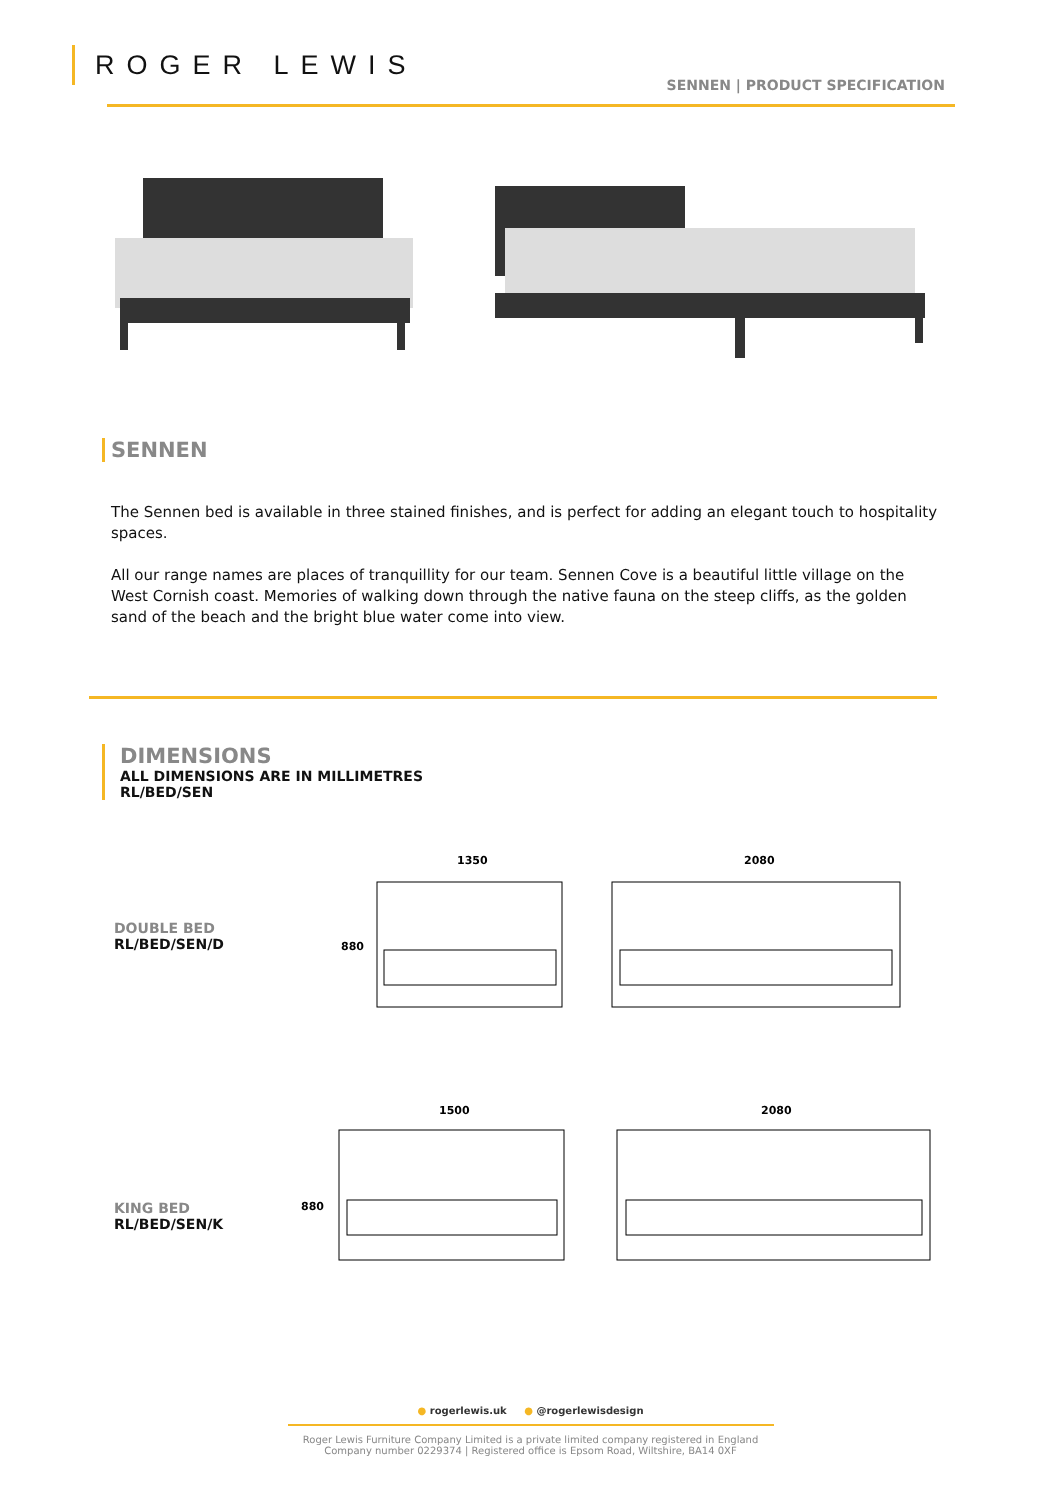ROGER LEWIS
SENNEN | PRODUCT SPECIFICATION
SENNEN
The Sennen bed is available in three stained finishes, and is perfect for adding an elegant touch to hospitality spaces.
All our range names are places of tranquillity for our team. Sennen Cove is a beautiful little village on the West Cornish coast. Memories of walking down through the native fauna on the steep cliffs, as the golden sand of the beach and the bright blue water come into view.
DIMENSIONS
ALL DIMENSIONS ARE IN MILLIMETRES
RL/BED/SEN
DOUBLE BED
RL/BED/SEN/D
1350
2080
880
KING BED
RL/BED/SEN/K
1500
2080
880
● rogerlewis.uk ● @rogerlewisdesign
Roger Lewis Furniture Company Limited is a private limited company registered in England
Company number 0229374 | Registered office is Epsom Road, Wiltshire, BA14 0XF